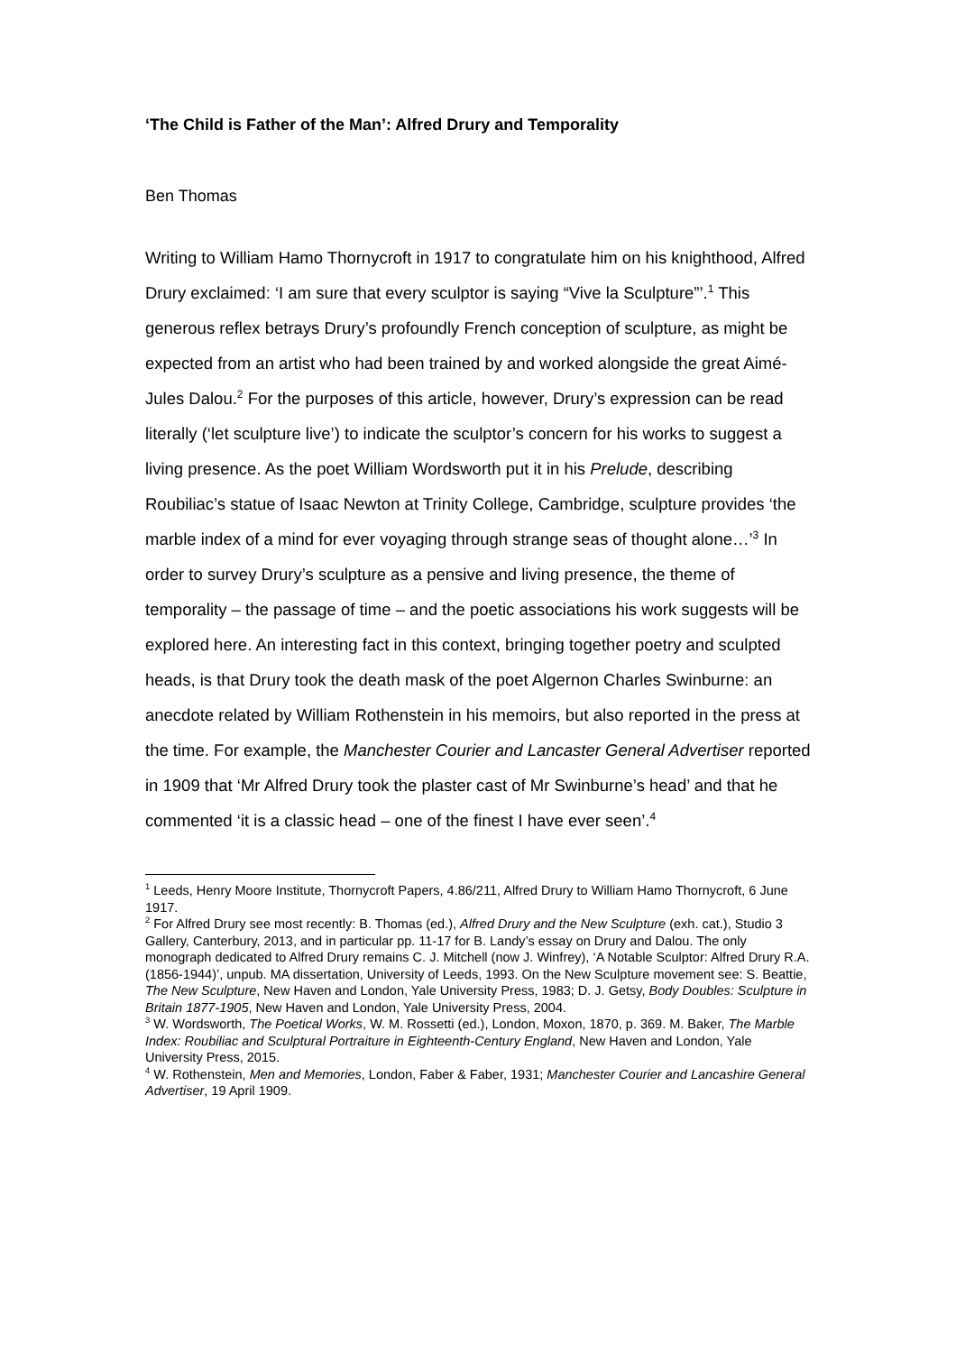‘The Child is Father of the Man’: Alfred Drury and Temporality
Ben Thomas
Writing to William Hamo Thornycroft in 1917 to congratulate him on his knighthood, Alfred Drury exclaimed: ‘I am sure that every sculptor is saying “Vive la Sculpture”’.<sup>1</sup> This generous reflex betrays Drury’s profoundly French conception of sculpture, as might be expected from an artist who had been trained by and worked alongside the great Aimé-Jules Dalou.<sup>2</sup> For the purposes of this article, however, Drury’s expression can be read literally (‘let sculpture live’) to indicate the sculptor’s concern for his works to suggest a living presence. As the poet William Wordsworth put it in his Prelude, describing Roubiliac’s statue of Isaac Newton at Trinity College, Cambridge, sculpture provides ‘the marble index of a mind for ever voyaging through strange seas of thought alone…’<sup>3</sup> In order to survey Drury’s sculpture as a pensive and living presence, the theme of temporality – the passage of time – and the poetic associations his work suggests will be explored here. An interesting fact in this context, bringing together poetry and sculpted heads, is that Drury took the death mask of the poet Algernon Charles Swinburne: an anecdote related by William Rothenstein in his memoirs, but also reported in the press at the time. For example, the Manchester Courier and Lancaster General Advertiser reported in 1909 that ‘Mr Alfred Drury took the plaster cast of Mr Swinburne’s head’ and that he commented ‘it is a classic head – one of the finest I have ever seen’.<sup>4</sup>
<sup>1</sup> Leeds, Henry Moore Institute, Thornycroft Papers, 4.86/211, Alfred Drury to William Hamo Thornycroft, 6 June 1917.
<sup>2</sup> For Alfred Drury see most recently: B. Thomas (ed.), Alfred Drury and the New Sculpture (exh. cat.), Studio 3 Gallery, Canterbury, 2013, and in particular pp. 11-17 for B. Landy’s essay on Drury and Dalou. The only monograph dedicated to Alfred Drury remains C. J. Mitchell (now J. Winfrey), ‘A Notable Sculptor: Alfred Drury R.A. (1856-1944)’, unpub. MA dissertation, University of Leeds, 1993. On the New Sculpture movement see: S. Beattie, The New Sculpture, New Haven and London, Yale University Press, 1983; D. J. Getsy, Body Doubles: Sculpture in Britain 1877-1905, New Haven and London, Yale University Press, 2004.
<sup>3</sup> W. Wordsworth, The Poetical Works, W. M. Rossetti (ed.), London, Moxon, 1870, p. 369. M. Baker, The Marble Index: Roubiliac and Sculptural Portraiture in Eighteenth-Century England, New Haven and London, Yale University Press, 2015.
<sup>4</sup> W. Rothenstein, Men and Memories, London, Faber & Faber, 1931; Manchester Courier and Lancashire General Advertiser, 19 April 1909.